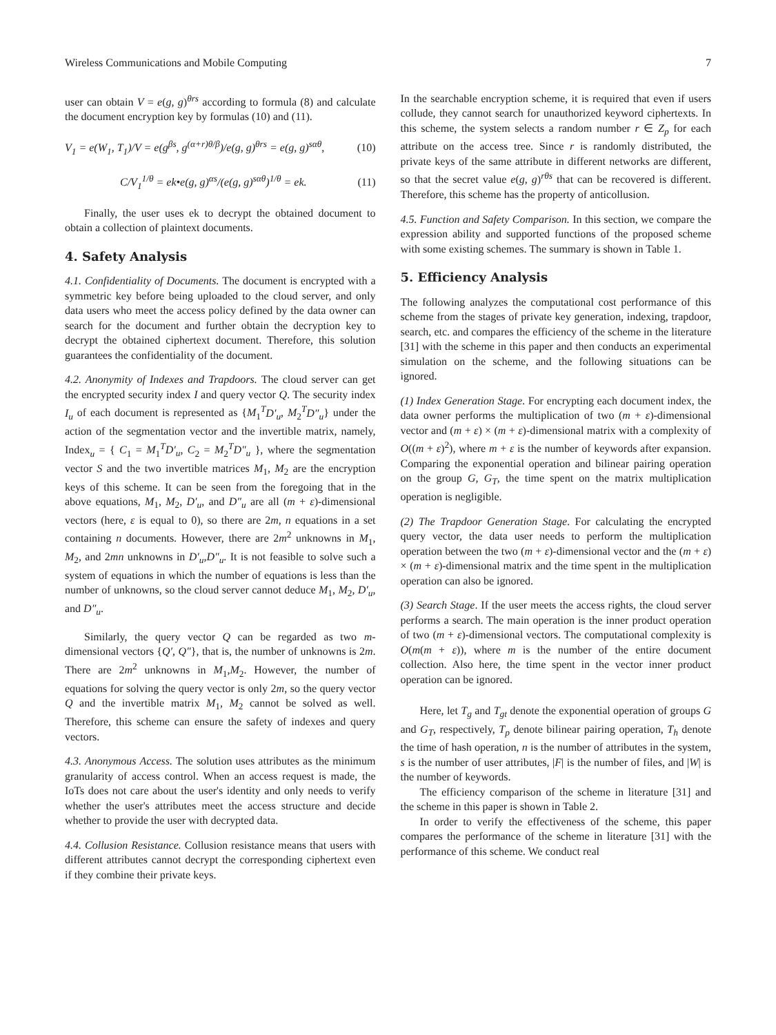Wireless Communications and Mobile Computing 7
user can obtain V = e(g, g)<sup>θrs</sup> according to formula (8) and calculate the document encryption key by formulas (10) and (11).
V<sub>1</sub> = e(W<sub>1</sub>, T<sub>1</sub>)/V = e(g<sup>βs</sup>, g<sup>(α+r)θ/β</sup>)/e(g, g)<sup>θrs</sup> = e(g, g)<sup>sαθ</sup>, (10)
C/V<sub>1</sub><sup>1/θ</sup> = ek•e(g, g)<sup>αs</sup>/(e(g, g)<sup>sαθ</sup>)<sup>1/θ</sup> = ek. (11)
Finally, the user uses ek to decrypt the obtained document to obtain a collection of plaintext documents.
4. Safety Analysis
4.1. Confidentiality of Documents. The document is encrypted with a symmetric key before being uploaded to the cloud server, and only data users who meet the access policy defined by the data owner can search for the document and further obtain the decryption key to decrypt the obtained ciphertext document. Therefore, this solution guarantees the confidentiality of the document.
4.2. Anonymity of Indexes and Trapdoors. The cloud server can get the encrypted security index I and query vector Q. The security index I<sub>u</sub> of each document is represented as {M<sub>1</sub><sup>T</sup>D′<sub>u</sub>, M<sub>2</sub><sup>T</sup>D″<sub>u</sub>} under the action of the segmentation vector and the invertible matrix, namely, Index<sub>u</sub> = { C<sub>1</sub> = M<sub>1</sub><sup>T</sup>D′<sub>u</sub>, C<sub>2</sub> = M<sub>2</sub><sup>T</sup>D″<sub>u</sub> }, where the segmentation vector S and the two invertible matrices M<sub>1</sub>, M<sub>2</sub> are the encryption keys of this scheme. It can be seen from the foregoing that in the above equations, M<sub>1</sub>, M<sub>2</sub>, D′<sub>u</sub>, and D″<sub>u</sub> are all (m + ε)-dimensional vectors (here, ε is equal to 0), so there are 2m, n equations in a set containing n documents. However, there are 2m<sup>2</sup> unknowns in M<sub>1</sub>, M<sub>2</sub>, and 2mn unknowns in D′<sub>u</sub>,D″<sub>u</sub>. It is not feasible to solve such a system of equations in which the number of equations is less than the number of unknowns, so the cloud server cannot deduce M<sub>1</sub>, M<sub>2</sub>, D′<sub>u</sub>, and D″<sub>u</sub>.
Similarly, the query vector Q can be regarded as two m-dimensional vectors {Q′, Q″}, that is, the number of unknowns is 2m. There are 2m<sup>2</sup> unknowns in M<sub>1</sub>,M<sub>2</sub>. However, the number of equations for solving the query vector is only 2m, so the query vector Q and the invertible matrix M<sub>1</sub>, M<sub>2</sub> cannot be solved as well. Therefore, this scheme can ensure the safety of indexes and query vectors.
4.3. Anonymous Access. The solution uses attributes as the minimum granularity of access control. When an access request is made, the IoTs does not care about the user's identity and only needs to verify whether the user's attributes meet the access structure and decide whether to provide the user with decrypted data.
4.4. Collusion Resistance. Collusion resistance means that users with different attributes cannot decrypt the corresponding ciphertext even if they combine their private keys.
In the searchable encryption scheme, it is required that even if users collude, they cannot search for unauthorized keyword ciphertexts. In this scheme, the system selects a random number r ∈ Z<sub>p</sub> for each attribute on the access tree. Since r is randomly distributed, the private keys of the same attribute in different networks are different, so that the secret value e(g, g)<sup>rθs</sup> that can be recovered is different. Therefore, this scheme has the property of anticollusion.
4.5. Function and Safety Comparison. In this section, we compare the expression ability and supported functions of the proposed scheme with some existing schemes. The summary is shown in Table 1.
5. Efficiency Analysis
The following analyzes the computational cost performance of this scheme from the stages of private key generation, indexing, trapdoor, search, etc. and compares the efficiency of the scheme in the literature [31] with the scheme in this paper and then conducts an experimental simulation on the scheme, and the following situations can be ignored.
(1) Index Generation Stage. For encrypting each document index, the data owner performs the multiplication of two (m + ε)-dimensional vector and (m + ε) × (m + ε)-dimensional matrix with a complexity of O((m + ε)<sup>2</sup>), where m + ε is the number of keywords after expansion. Comparing the exponential operation and bilinear pairing operation on the group G, G<sub>T</sub>, the time spent on the matrix multiplication operation is negligible.
(2) The Trapdoor Generation Stage. For calculating the encrypted query vector, the data user needs to perform the multiplication operation between the two (m + ε)-dimensional vector and the (m + ε) × (m + ε)-dimensional matrix and the time spent in the multiplication operation can also be ignored.
(3) Search Stage. If the user meets the access rights, the cloud server performs a search. The main operation is the inner product operation of two (m + ε)-dimensional vectors. The computational complexity is O(m(m + ε)), where m is the number of the entire document collection. Also here, the time spent in the vector inner product operation can be ignored.
Here, let T<sub>g</sub> and T<sub>gt</sub> denote the exponential operation of groups G and G<sub>T</sub>, respectively, T<sub>p</sub> denote bilinear pairing operation, T<sub>h</sub> denote the time of hash operation, n is the number of attributes in the system, s is the number of user attributes, |F| is the number of files, and |W| is the number of keywords.
The efficiency comparison of the scheme in literature [31] and the scheme in this paper is shown in Table 2.
In order to verify the effectiveness of the scheme, this paper compares the performance of the scheme in literature [31] with the performance of this scheme. We conduct real